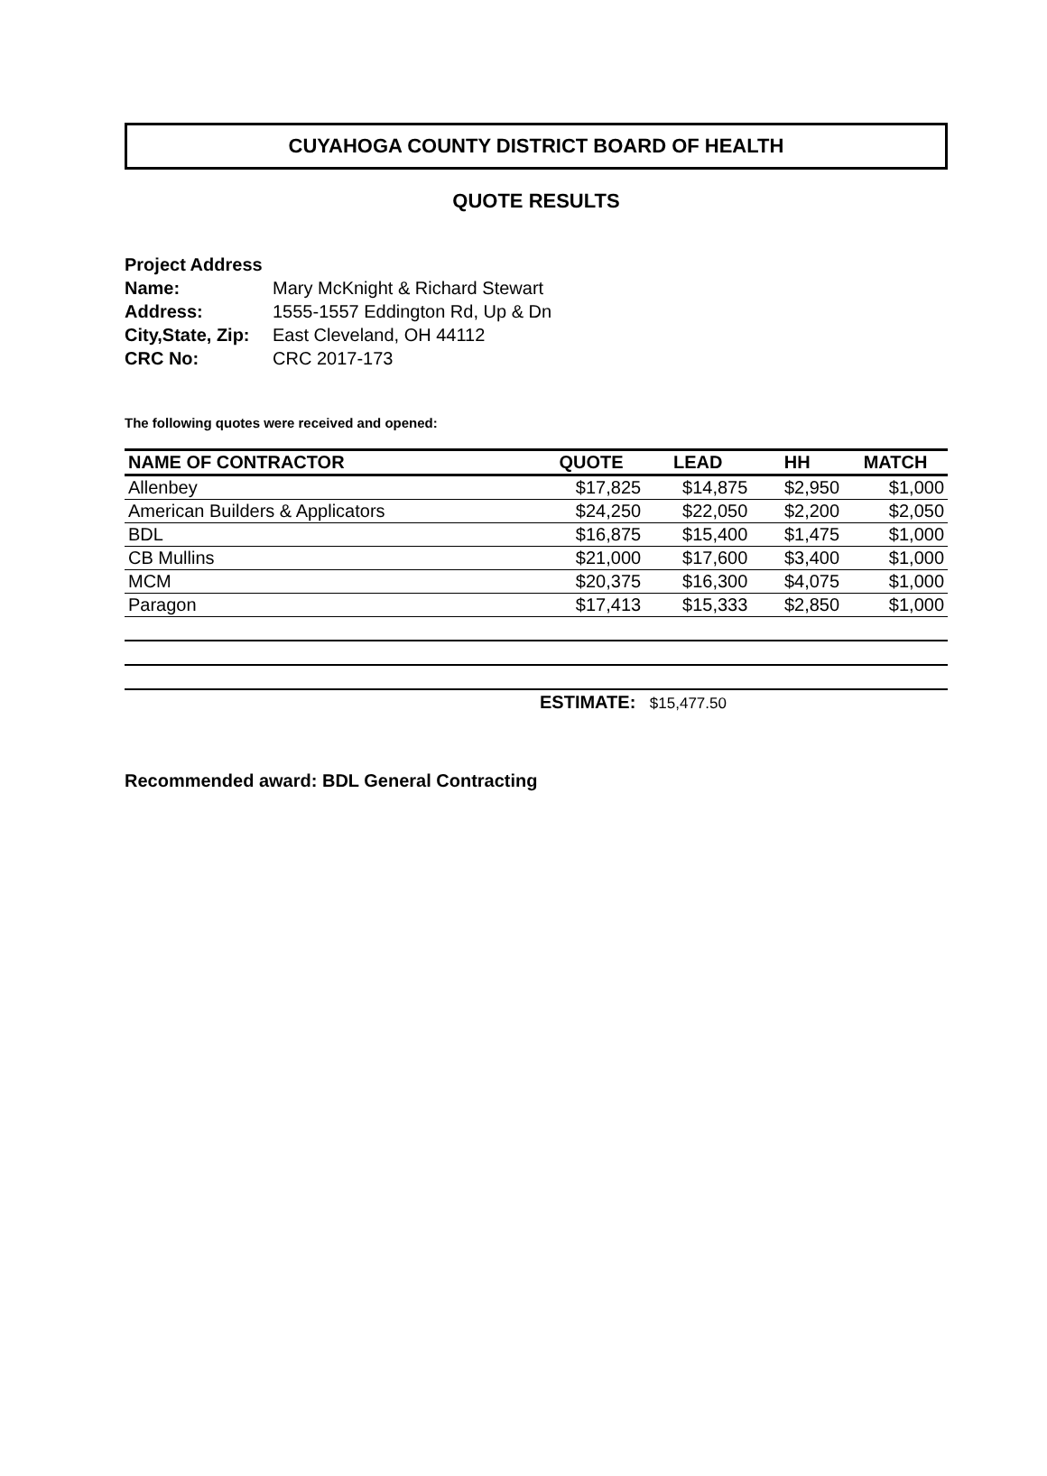CUYAHOGA COUNTY DISTRICT BOARD OF HEALTH
QUOTE RESULTS
Project Address
| Name: | Mary McKnight & Richard Stewart |
| Address: | 1555-1557 Eddington Rd, Up & Dn |
| City,State, Zip: | East Cleveland, OH 44112 |
| CRC No: | CRC 2017-173 |
The following quotes were received and opened:
| NAME OF CONTRACTOR | QUOTE | LEAD | HH | MATCH |
| --- | --- | --- | --- | --- |
| Allenbey | $17,825 | $14,875 | $2,950 | $1,000 |
| American Builders & Applicators | $24,250 | $22,050 | $2,200 | $2,050 |
| BDL | $16,875 | $15,400 | $1,475 | $1,000 |
| CB Mullins | $21,000 | $17,600 | $3,400 | $1,000 |
| MCM | $20,375 | $16,300 | $4,075 | $1,000 |
| Paragon | $17,413 | $15,333 | $2,850 | $1,000 |
ESTIMATE: $15,477.50
Recommended award: BDL General Contracting